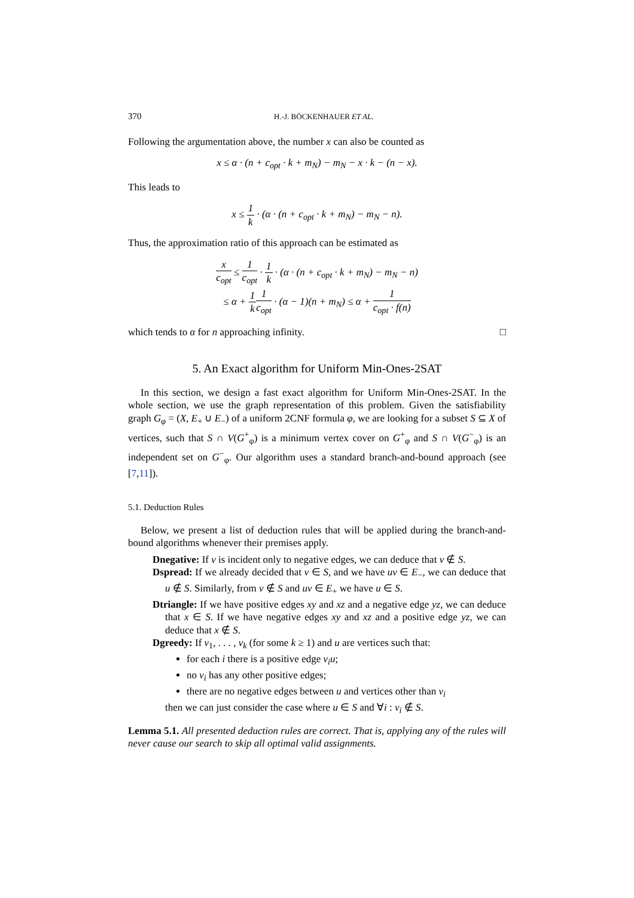370 H.-J. BÖCKENHAUER ET AL.
Following the argumentation above, the number x can also be counted as
x ≤ α · (n + c<sub>opt</sub> · k + m<sub>N</sub>) − m<sub>N</sub> − x · k − (n − x).
This leads to
x ≤ 1 k · (α · (n + c<sub>opt</sub> · k + m<sub>N</sub>) − m<sub>N</sub> − n).
Thus, the approximation ratio of this approach can be estimated as
x c<sub>opt</sub> ≤ 1 c<sub>opt</sub> · 1 k · (α · (n + c<sub>opt</sub> · k + m<sub>N</sub>) − m<sub>N</sub> − n)
≤ α + 1 k 1 c<sub>opt</sub> · (α − 1)(n + m<sub>N</sub>) ≤ α + 1 c<sub>opt</sub> · f(n)
which tends to α for n approaching infinity. □
5. An Exact algorithm for Uniform Min-Ones-2SAT
In this section, we design a fast exact algorithm for Uniform Min-Ones-2SAT. In the whole section, we use the graph representation of this problem. Given the satisfiability graph G<sub>φ</sub> = (X, E<sub>+</sub> ∪ E<sub>−</sub>) of a uniform 2CNF formula φ, we are looking for a subset S ⊆ X of vertices, such that S ∩ V(G<sup>+</sup><sub>φ</sub>) is a minimum vertex cover on G<sup>+</sup><sub>φ</sub> and S ∩ V(G<sup>−</sup><sub>φ</sub>) is an independent set on G<sup>−</sup><sub>φ</sub>. Our algorithm uses a standard branch-and-bound approach (see [7,11]).
5.1. Deduction Rules
Below, we present a list of deduction rules that will be applied during the branch-and-bound algorithms whenever their premises apply.
Dnegative: If v is incident only to negative edges, we can deduce that v ∉ S.
Dspread: If we already decided that v ∈ S, and we have uv ∈ E<sub>−</sub>, we can deduce that u ∉ S. Similarly, from v ∉ S and uv ∈ E<sub>+</sub> we have u ∈ S.
Dtriangle: If we have positive edges xy and xz and a negative edge yz, we can deduce that x ∈ S. If we have negative edges xy and xz and a positive edge yz, we can deduce that x ∉ S.
Dgreedy: If v<sub>1</sub>, . . . , v<sub>k</sub> (for some k ≥ 1) and u are vertices such that:
for each i there is a positive edge v<sub>i</sub>u;
no v<sub>i</sub> has any other positive edges;
there are no negative edges between u and vertices other than v<sub>i</sub>
then we can just consider the case where u ∈ S and ∀i : v<sub>i</sub> ∉ S.
Lemma 5.1. All presented deduction rules are correct. That is, applying any of the rules will never cause our search to skip all optimal valid assignments.